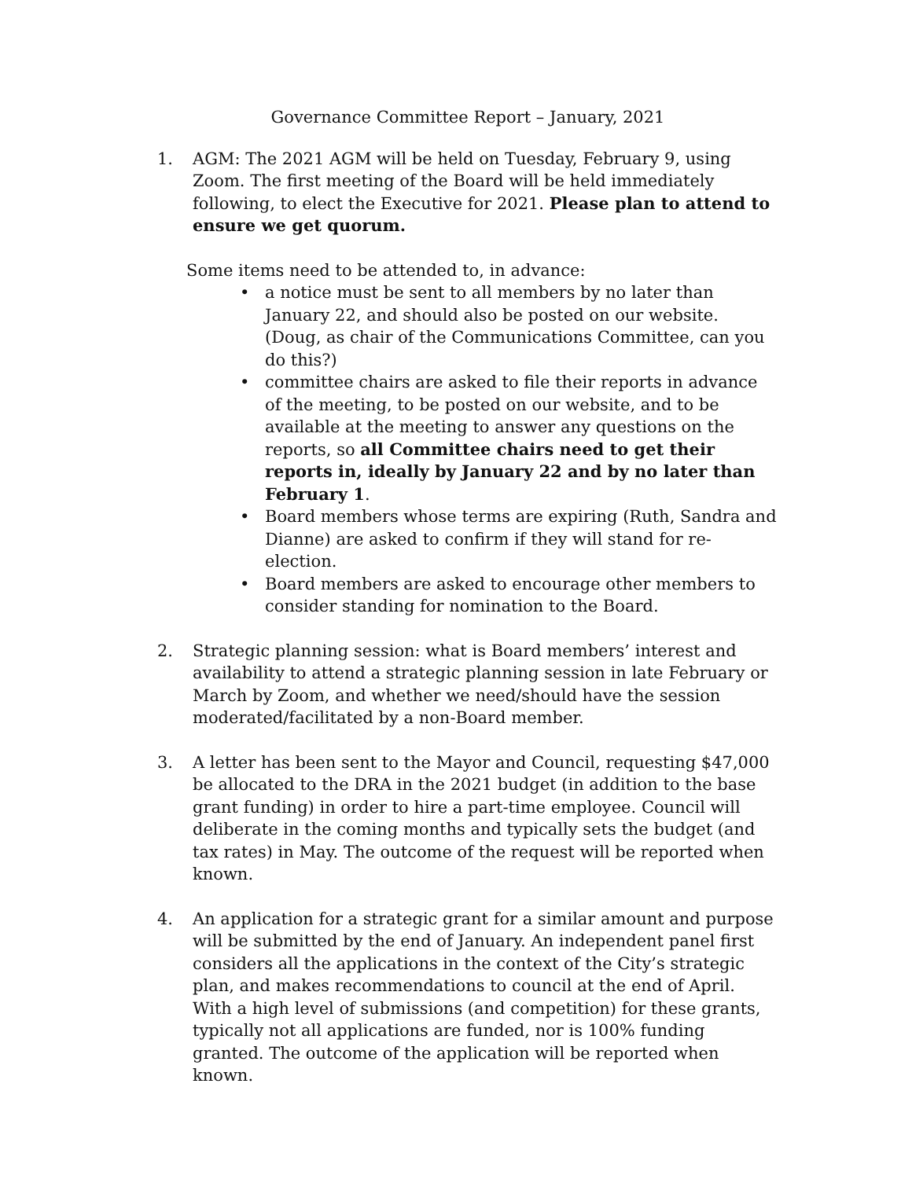Governance Committee Report – January, 2021
1. AGM: The 2021 AGM will be held on Tuesday, February 9, using Zoom. The first meeting of the Board will be held immediately following, to elect the Executive for 2021. Please plan to attend to ensure we get quorum.
Some items need to be attended to, in advance:
• a notice must be sent to all members by no later than January 22, and should also be posted on our website. (Doug, as chair of the Communications Committee, can you do this?)
• committee chairs are asked to file their reports in advance of the meeting, to be posted on our website, and to be available at the meeting to answer any questions on the reports, so all Committee chairs need to get their reports in, ideally by January 22 and by no later than February 1.
• Board members whose terms are expiring (Ruth, Sandra and Dianne) are asked to confirm if they will stand for re-election.
• Board members are asked to encourage other members to consider standing for nomination to the Board.
2. Strategic planning session: what is Board members’ interest and availability to attend a strategic planning session in late February or March by Zoom, and whether we need/should have the session moderated/facilitated by a non-Board member.
3. A letter has been sent to the Mayor and Council, requesting $47,000 be allocated to the DRA in the 2021 budget (in addition to the base grant funding) in order to hire a part-time employee. Council will deliberate in the coming months and typically sets the budget (and tax rates) in May. The outcome of the request will be reported when known.
4. An application for a strategic grant for a similar amount and purpose will be submitted by the end of January. An independent panel first considers all the applications in the context of the City’s strategic plan, and makes recommendations to council at the end of April. With a high level of submissions (and competition) for these grants, typically not all applications are funded, nor is 100% funding granted. The outcome of the application will be reported when known.